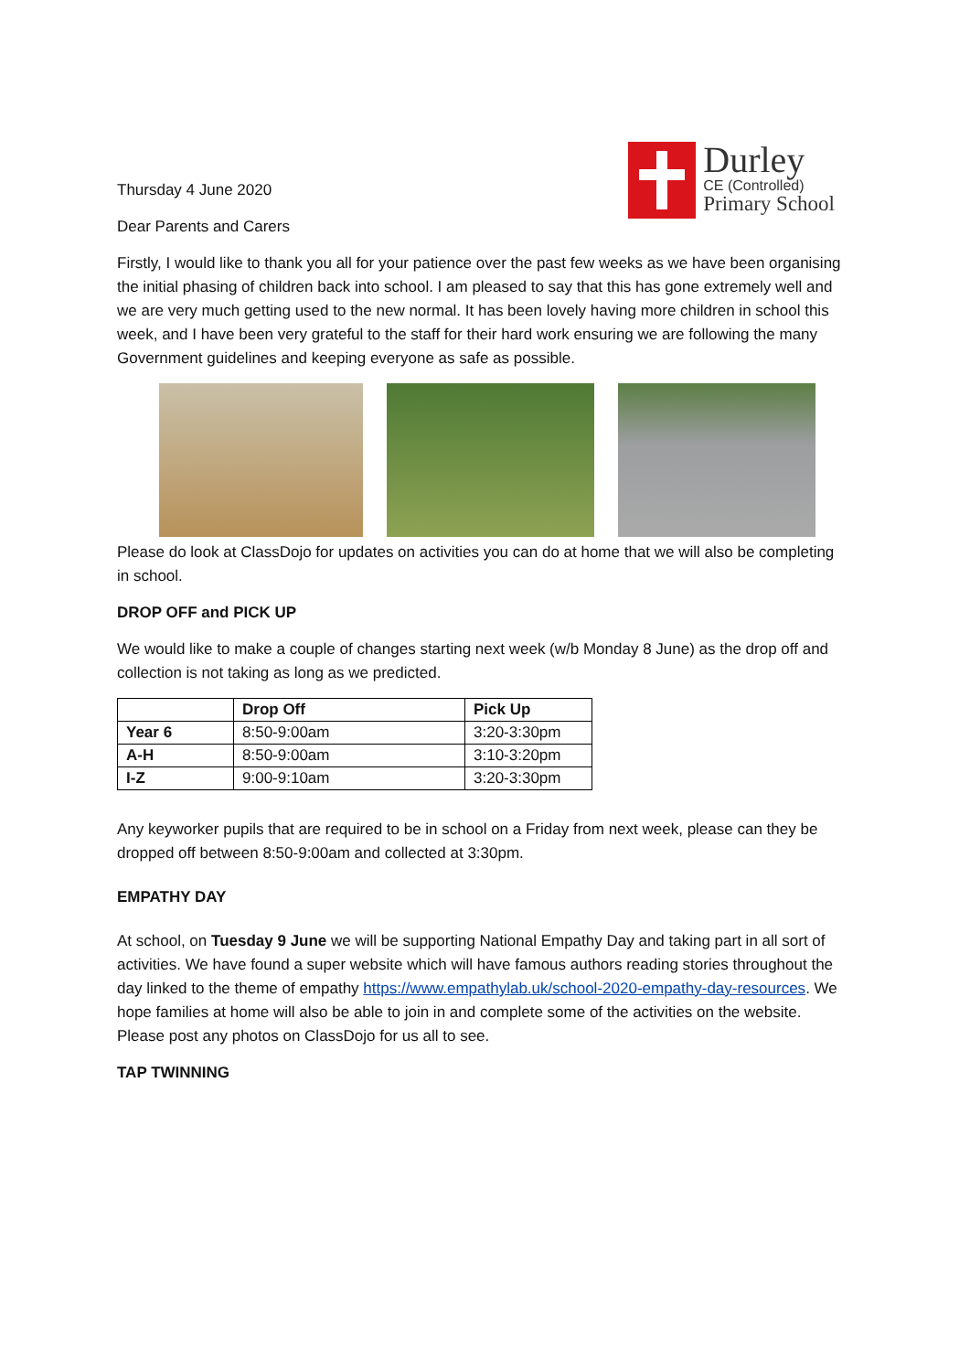Durley
CE (Controlled)
Primary School
Thursday 4 June 2020
Dear Parents and Carers
Firstly, I would like to thank you all for your patience over the past few weeks as we have been organising the initial phasing of children back into school. I am pleased to say that this has gone extremely well and we are very much getting used to the new normal. It has been lovely having more children in school this week, and I have been very grateful to the staff for their hard work ensuring we are following the many Government guidelines and keeping everyone as safe as possible.
Please do look at ClassDojo for updates on activities you can do at home that we will also be completing in school.
DROP OFF and PICK UP
We would like to make a couple of changes starting next week (w/b Monday 8 June) as the drop off and collection is not taking as long as we predicted.
| | Drop Off | Pick Up |
| --- | --- | --- |
| Year 6 | 8:50-9:00am | 3:20-3:30pm |
| A-H | 8:50-9:00am | 3:10-3:20pm |
| I-Z | 9:00-9:10am | 3:20-3:30pm |
Any keyworker pupils that are required to be in school on a Friday from next week, please can they be dropped off between 8:50-9:00am and collected at 3:30pm.
EMPATHY DAY
At school, on Tuesday 9 June we will be supporting National Empathy Day and taking part in all sort of activities. We have found a super website which will have famous authors reading stories throughout the day linked to the theme of empathy https://www.empathylab.uk/school-2020-empathy-day-resources. We hope families at home will also be able to join in and complete some of the activities on the website. Please post any photos on ClassDojo for us all to see.
TAP TWINNING